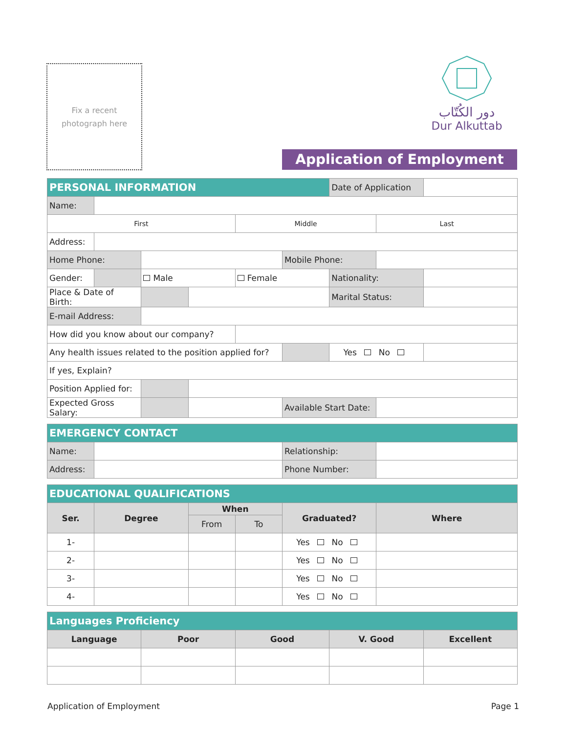Fix a recent
photograph here
دور الكُتّاب
Dur Alkuttab
Application of Employment
| PERSONAL INFORMATION | | | | | | Date of Application | | |
| Name: | | | | | | | | |
| First | | | | Middle | | | Last | |
| Address: | | | | | | | | |
| Home Phone: | | | | | Mobile Phone: | | | |
| Gender: | | Male | | Female | | Nationality: | | |
| Place & Date of Birth: | | | | | | Marital Status: | | |
| E-mail Address: | | | | | | | | |
| How did you know about our company? | | | | | | | | |
| Any health issues related to the position applied for? | | | | | | Yes No | | |
| If yes, Explain? | | | | | | | | |
| Position Applied for: | | | | | | | | |
| Expected Gross Salary: | | | | | Available Start Date: | | | |
| EMERGENCY CONTACT | | | | | | | | |
| Name: | | | | | Relationship: | | | |
| Address: | | | | | Phone Number: | | | |
| EDUCATIONAL QUALIFICATIONS | | | | | | | | |
| Ser. | Degree | | When | | Graduated? | | Where | |
| | | | From | To | | | | |
| 1- | | | | | Yes No | | | |
| 2- | | | | | Yes No | | | |
| 3- | | | | | Yes No | | | |
| 4- | | | | | Yes No | | | |
| Languages Proficiency | | | | | | | | |
| Language | | Poor | | Good | | V. Good | | Excellent |
Application of Employment Page 1